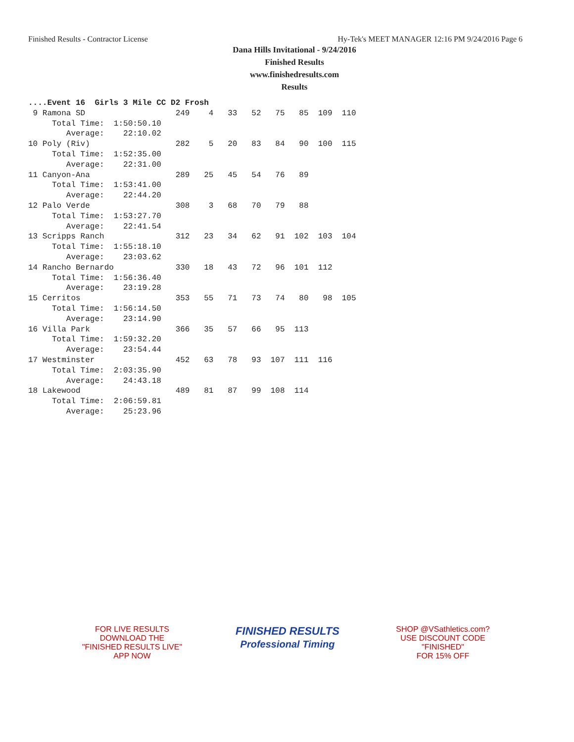Finished Results - Contractor License Hy-Tek's MEET MANAGER 12:16 PM 9/24/2016 Page 6
Dana Hills Invitational - 9/24/2016
Finished Results
www.finishedresults.com
Results
....Event 16  Girls 3 Mile CC D2 Frosh
 9 Ramona SD                   249    4   33   52   75   85  109  110
     Total Time:  1:50:50.10
        Average:    22:10.02
10 Poly (Riv)                  282    5   20   83   84   90  100  115
     Total Time:  1:52:35.00
        Average:    22:31.00
11 Canyon-Ana                  289   25   45   54   76   89
     Total Time:  1:53:41.00
        Average:    22:44.20
12 Palo Verde                  308    3   68   70   79   88
     Total Time:  1:53:27.70
        Average:    22:41.54
13 Scripps Ranch               312   23   34   62   91  102  103  104
     Total Time:  1:55:18.10
        Average:    23:03.62
14 Rancho Bernardo             330   18   43   72   96  101  112
     Total Time:  1:56:36.40
        Average:    23:19.28
15 Cerritos                    353   55   71   73   74   80   98  105
     Total Time:  1:56:14.50
        Average:    23:14.90
16 Villa Park                  366   35   57   66   95  113
     Total Time:  1:59:32.20
        Average:    23:54.44
17 Westminster                 452   63   78   93  107  111  116
     Total Time:  2:03:35.90
        Average:    24:43.18
18 Lakewood                    489   81   87   99  108  114
     Total Time:  2:06:59.81
        Average:    25:23.96
FOR LIVE RESULTS
DOWNLOAD THE
"FINISHED RESULTS LIVE"
APP NOW
FINISHED RESULTS
Professional Timing
SHOP @VSathletics.com?
USE DISCOUNT CODE
"FINISHED"
FOR 15% OFF